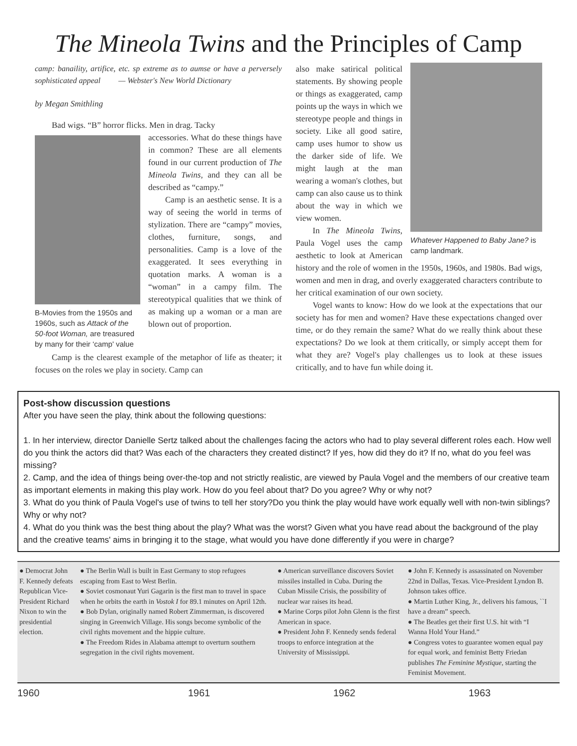The Mineola Twins and the Principles of Camp
camp: banaility, artifice, etc. sp extreme as to aumse or have a perversely sophisticated appeal — Webster's New World Dictionary
by Megan Smithling
Bad wigs. “B” horror flicks. Men in drag. Tacky
B-Movies from the 1950s and 1960s, such as Attack of the 50-foot Woman, are treasured by many for their ‘camp' value
accessories. What do these things have in common? These are all elements found in our current production of The Mineola Twins, and they can all be described as “campy.”
Camp is an aesthetic sense. It is a way of seeing the world in terms of stylization. There are “campy” movies, clothes, furniture, songs, and personalities. Camp is a love of the exaggerated. It sees everything in quotation marks. A woman is a “woman” in a campy film. The stereotypical qualities that we think of as making up a woman or a man are blown out of proportion.
Camp is the clearest example of the metaphor of life as theater; it focuses on the roles we play in society. Camp can
Whatever Happened to Baby Jane? is camp landmark.
also make satirical political statements. By showing people or things as exaggerated, camp points up the ways in which we stereotype people and things in society. Like all good satire, camp uses humor to show us the darker side of life. We might laugh at the man wearing a woman's clothes, but camp can also cause us to think about the way in which we view women.
In The Mineola Twins, Paula Vogel uses the camp aesthetic to look at American history and the role of women in the 1950s, 1960s, and 1980s. Bad wigs, women and men in drag, and overly exaggerated characters contribute to her critical examination of our own society.
Vogel wants to know: How do we look at the expectations that our society has for men and women? Have these expectations changed over time, or do they remain the same? What do we really think about these expectations? Do we look at them critically, or simply accept them for what they are? Vogel's play challenges us to look at these issues critically, and to have fun while doing it.
Post-show discussion questions
After you have seen the play, think about the following questions:
1. In her interview, director Danielle Sertz talked about the challenges facing the actors who had to play several different roles each. How well do you think the actors did that? Was each of the characters they created distinct? If yes, how did they do it? If no, what do you feel was missing?
2. Camp, and the idea of things being over-the-top and not strictly realistic, are viewed by Paula Vogel and the members of our creative team as important elements in making this play work. How do you feel about that? Do you agree? Why or why not?
3. What do you think of Paula Vogel's use of twins to tell her story?Do you think the play would have work equally well with non-twin siblings? Why or why not?
4. What do you think was the best thing about the play? What was the worst? Given what you have read about the background of the play and the creative teams' aims in bringing it to the stage, what would you have done differently if you were in charge?
● Democrat John F. Kennedy defeats Republican Vice-President Richard Nixon to win the presidential election.
● The Berlin Wall is built in East Germany to stop refugees escaping from East to West Berlin.
● Soviet cosmonaut Yuri Gagarin is the first man to travel in space when he orbits the earth in Vostok I for 89.1 minutes on April 12th.
● Bob Dylan, originally named Robert Zimmerman, is discovered singing in Greenwich Village. His songs become symbolic of the civil rights movement and the hippie culture.
● The Freedom Rides in Alabama attempt to overturn southern segregation in the civil rights movement.
● American surveillance discovers Soviet missiles installed in Cuba. During the Cuban Missile Crisis, the possibility of nuclear war raises its head.
● Marine Corps pilot John Glenn is the first American in space.
● President John F. Kennedy sends federal troops to enforce integration at the University of Mississippi.
● John F. Kennedy is assassinated on November 22nd in Dallas, Texas. Vice-President Lyndon B. Johnson takes office.
● Martin Luther King, Jr., delivers his famous, ``I have a dream” speech.
● The Beatles get their first U.S. hit with “I Wanna Hold Your Hand.”
● Congress votes to guarantee women equal pay for equal work, and feminist Betty Friedan publishes The Feminine Mystique, starting the Feminist Movement.
1960 1961 1962 1963